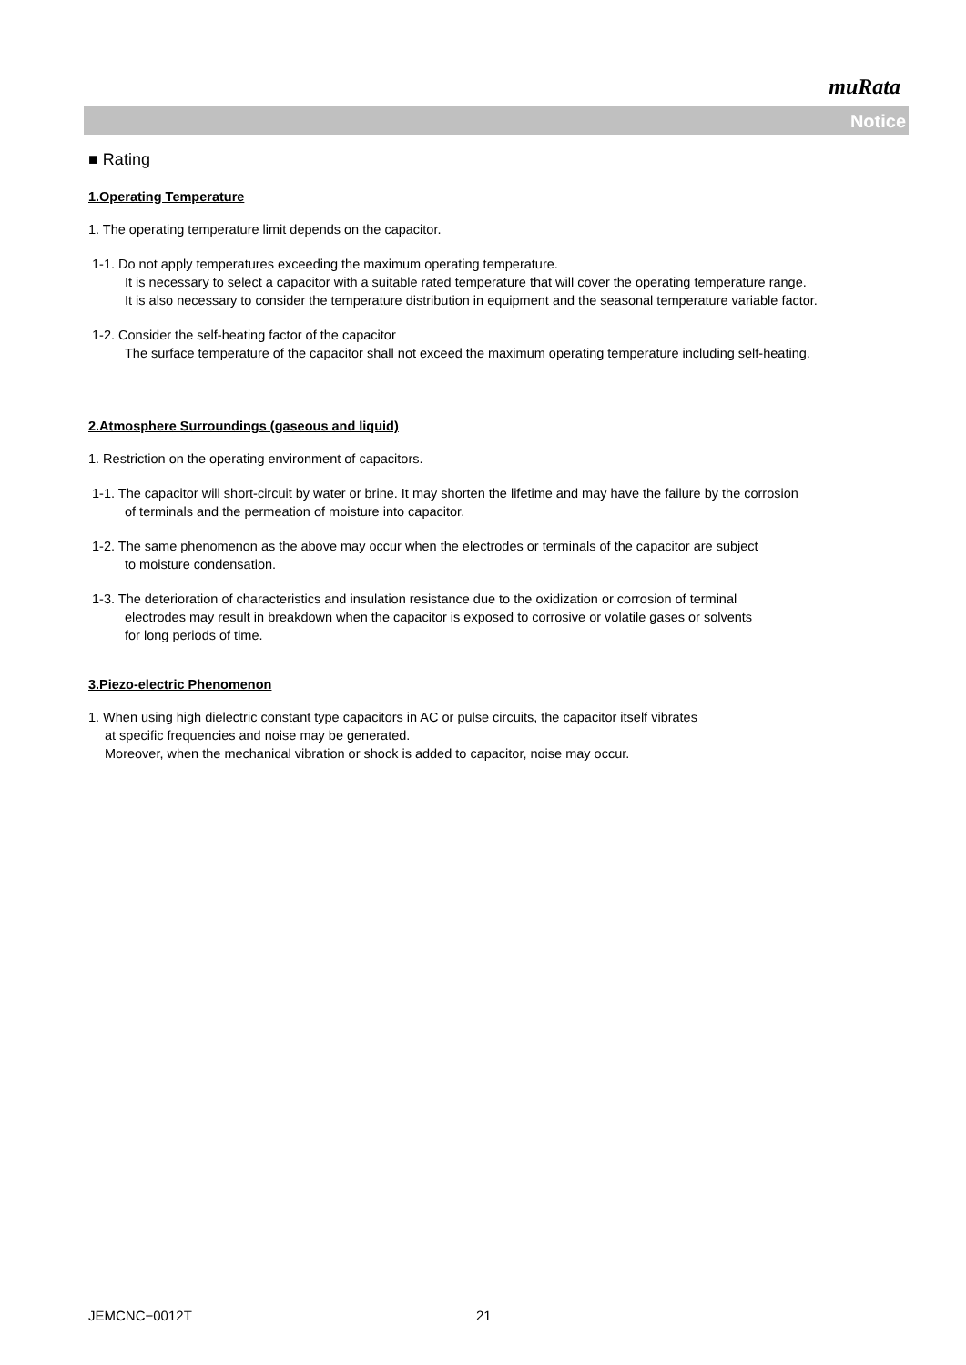muRata
Notice
■ Rating
1.Operating Temperature
1. The operating temperature limit depends on the capacitor.
1-1. Do not apply temperatures exceeding the maximum operating temperature.
It is necessary to select a capacitor with a suitable rated temperature that will cover the operating temperature range.
It is also necessary to consider the temperature distribution in equipment and the seasonal temperature variable factor.
1-2. Consider the self-heating factor of the capacitor
The surface temperature of the capacitor shall not exceed the maximum operating temperature including self-heating.
2.Atmosphere Surroundings (gaseous and liquid)
1. Restriction on the operating environment of capacitors.
1-1. The capacitor will short-circuit by water or brine. It may shorten the lifetime and may have the failure by the corrosion
of terminals and the permeation of moisture into capacitor.
1-2. The same phenomenon as the above may occur when the electrodes or terminals of the capacitor are subject
to moisture condensation.
1-3. The deterioration of characteristics and insulation resistance due to the oxidization or corrosion of terminal
electrodes may result in breakdown when the capacitor is exposed to corrosive or volatile gases or solvents
for long periods of time.
3.Piezo-electric Phenomenon
1. When using high dielectric constant type capacitors in AC or pulse circuits, the capacitor itself vibrates
at specific frequencies and noise may be generated.
Moreover, when the mechanical vibration or shock is added to capacitor, noise may occur.
JEMCNC−0012T 21